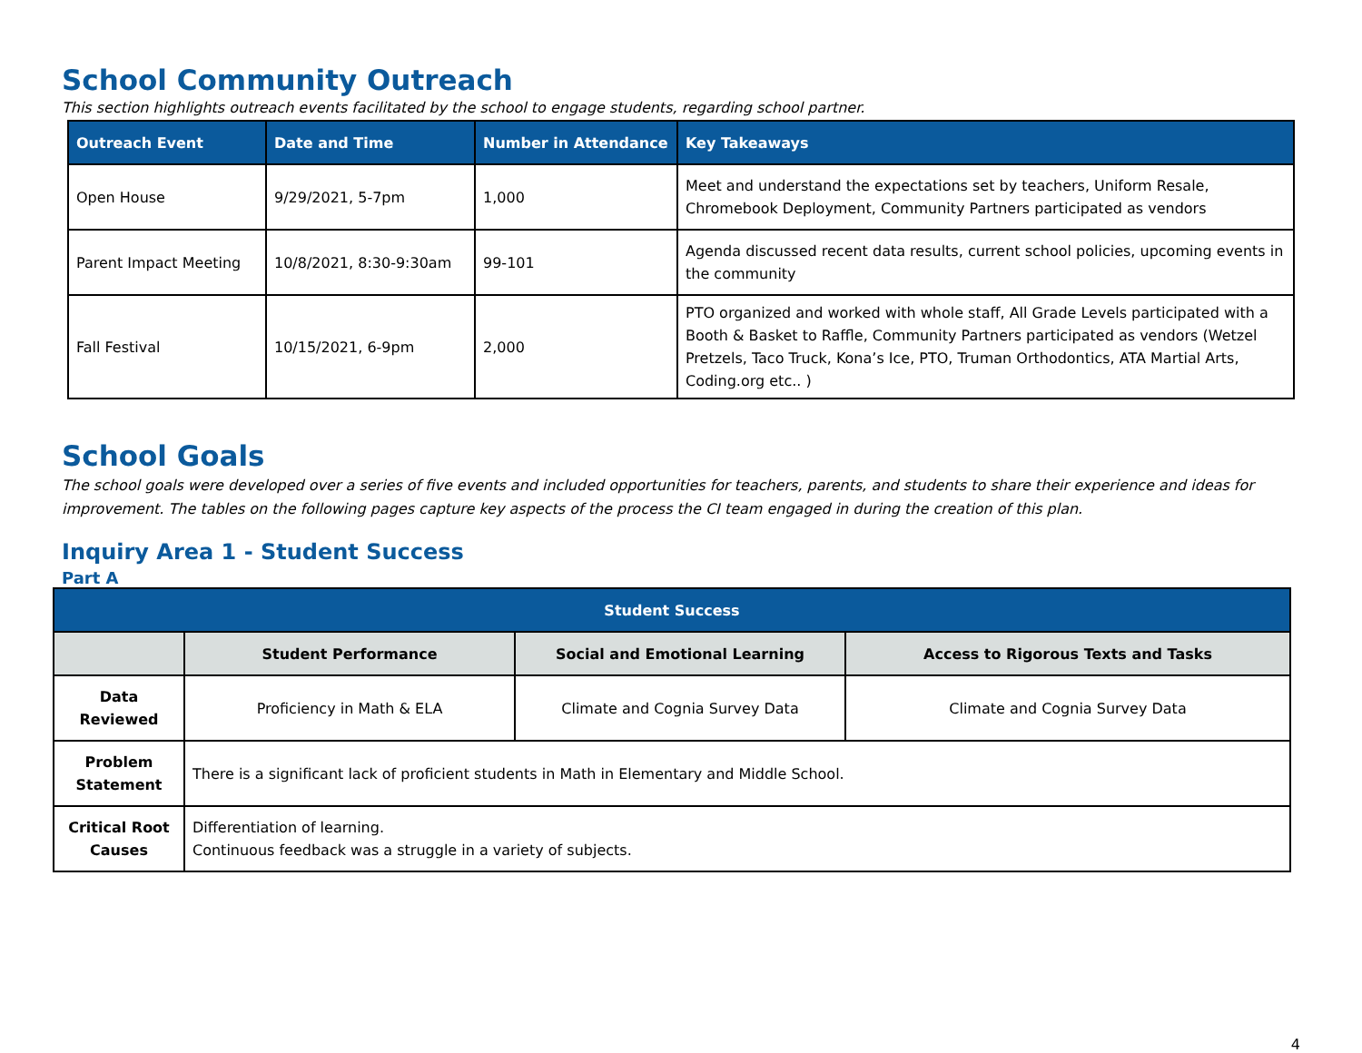School Community Outreach
This section highlights outreach events facilitated by the school to engage students, regarding school partner.
| Outreach Event | Date and Time | Number in Attendance | Key Takeaways |
| --- | --- | --- | --- |
| Open House | 9/29/2021, 5-7pm | 1,000 | Meet and understand the expectations set by teachers, Uniform Resale, Chromebook Deployment, Community Partners participated as vendors |
| Parent Impact Meeting | 10/8/2021, 8:30-9:30am | 99-101 | Agenda discussed recent data results, current school policies, upcoming events in the community |
| Fall Festival | 10/15/2021, 6-9pm | 2,000 | PTO organized and worked with whole staff, All Grade Levels participated with a Booth & Basket to Raffle, Community Partners participated as vendors (Wetzel Pretzels, Taco Truck, Kona’s Ice, PTO, Truman Orthodontics, ATA Martial Arts, Coding.org etc.. ) |
School Goals
The school goals were developed over a series of five events and included opportunities for teachers, parents, and students to share their experience and ideas for improvement. The tables on the following pages capture key aspects of the process the CI team engaged in during the creation of this plan.
Inquiry Area 1 - Student Success
Part A
| Student Success | | | |
| --- | --- | --- | --- |
| | Student Performance | Social and Emotional Learning | Access to Rigorous Texts and Tasks |
| Data Reviewed | Proficiency in Math & ELA | Climate and Cognia Survey Data | Climate and Cognia Survey Data |
| Problem Statement | There is a significant lack of proficient students in Math in Elementary and Middle School. | | |
| Critical Root Causes | Differentiation of learning. Continuous feedback was a struggle in a variety of subjects. | | |
4